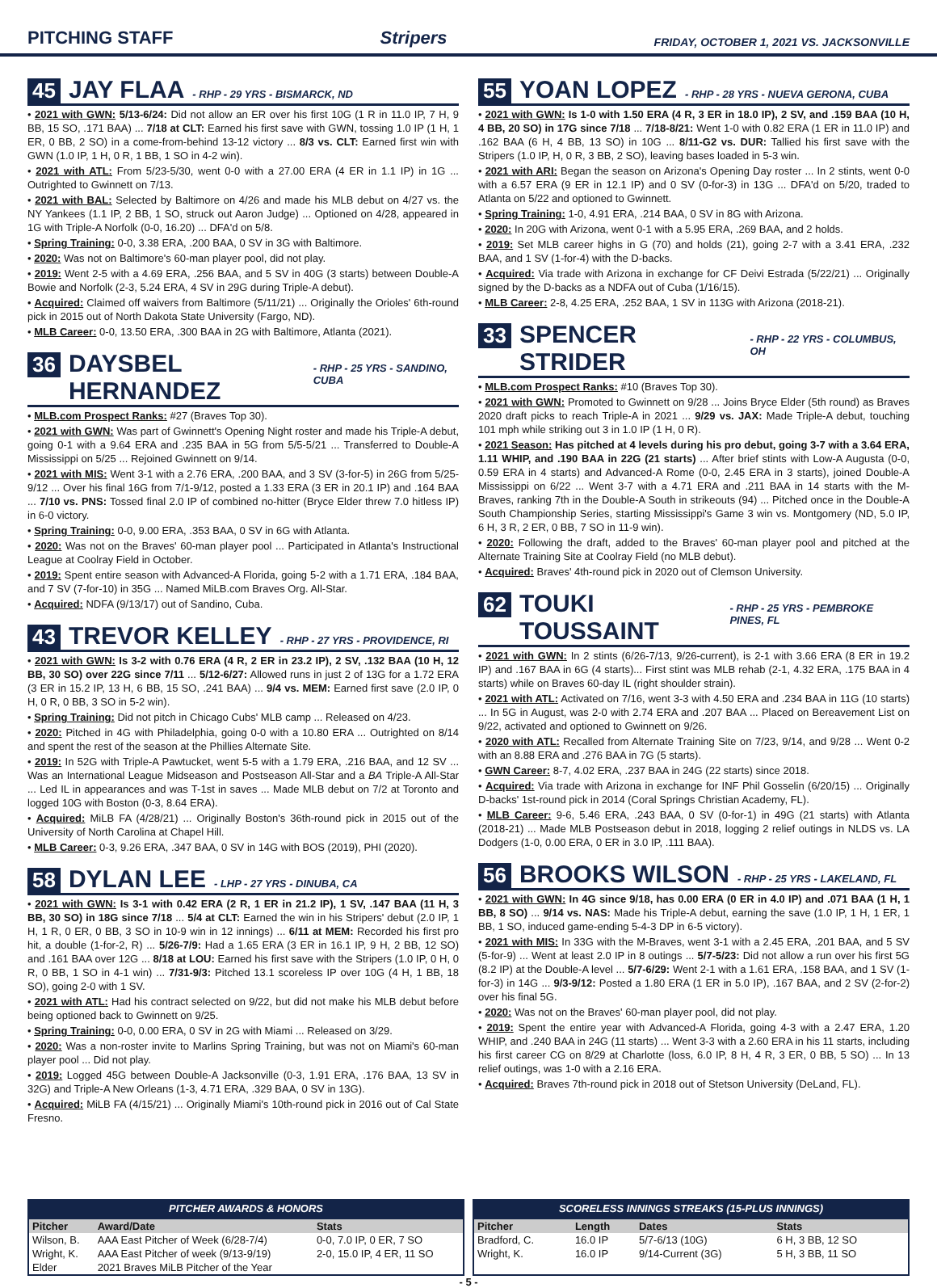PITCHING STAFF Stripers FRIDAY, OCTOBER 1, 2021 VS. JACKSONVILLE
45 JAY FLAA - RHP - 29 YRS - BISMARCK, ND
• 2021 with GWN: 5/13-6/24: Did not allow an ER over his first 10G (1 R in 11.0 IP, 7 H, 9 BB, 15 SO, .171 BAA) ... 7/18 at CLT: Earned his first save with GWN, tossing 1.0 IP (1 H, 1 ER, 0 BB, 2 SO) in a come-from-behind 13-12 victory ... 8/3 vs. CLT: Earned first win with GWN (1.0 IP, 1 H, 0 R, 1 BB, 1 SO in 4-2 win).
• 2021 with ATL: From 5/23-5/30, went 0-0 with a 27.00 ERA (4 ER in 1.1 IP) in 1G ... Outrighted to Gwinnett on 7/13.
• 2021 with BAL: Selected by Baltimore on 4/26 and made his MLB debut on 4/27 vs. the NY Yankees (1.1 IP, 2 BB, 1 SO, struck out Aaron Judge) ... Optioned on 4/28, appeared in 1G with Triple-A Norfolk (0-0, 16.20) ... DFA'd on 5/8.
• Spring Training: 0-0, 3.38 ERA, .200 BAA, 0 SV in 3G with Baltimore.
• 2020: Was not on Baltimore's 60-man player pool, did not play.
• 2019: Went 2-5 with a 4.69 ERA, .256 BAA, and 5 SV in 40G (3 starts) between Double-A Bowie and Norfolk (2-3, 5.24 ERA, 4 SV in 29G during Triple-A debut).
• Acquired: Claimed off waivers from Baltimore (5/11/21) ... Originally the Orioles' 6th-round pick in 2015 out of North Dakota State University (Fargo, ND).
• MLB Career: 0-0, 13.50 ERA, .300 BAA in 2G with Baltimore, Atlanta (2021).
36 DAYSBEL HERNANDEZ - RHP - 25 YRS - SANDINO, CUBA
• MLB.com Prospect Ranks: #27 (Braves Top 30).
• 2021 with GWN: Was part of Gwinnett's Opening Night roster and made his Triple-A debut, going 0-1 with a 9.64 ERA and .235 BAA in 5G from 5/5-5/21 ... Transferred to Double-A Mississippi on 5/25 ... Rejoined Gwinnett on 9/14.
• 2021 with MIS: Went 3-1 with a 2.76 ERA, .200 BAA, and 3 SV (3-for-5) in 26G from 5/25-9/12 ... Over his final 16G from 7/1-9/12, posted a 1.33 ERA (3 ER in 20.1 IP) and .164 BAA ... 7/10 vs. PNS: Tossed final 2.0 IP of combined no-hitter (Bryce Elder threw 7.0 hitless IP) in 6-0 victory.
• Spring Training: 0-0, 9.00 ERA, .353 BAA, 0 SV in 6G with Atlanta.
• 2020: Was not on the Braves' 60-man player pool ... Participated in Atlanta's Instructional League at Coolray Field in October.
• 2019: Spent entire season with Advanced-A Florida, going 5-2 with a 1.71 ERA, .184 BAA, and 7 SV (7-for-10) in 35G ... Named MiLB.com Braves Org. All-Star.
• Acquired: NDFA (9/13/17) out of Sandino, Cuba.
43 TREVOR KELLEY - RHP - 27 YRS - PROVIDENCE, RI
• 2021 with GWN: Is 3-2 with 0.76 ERA (4 R, 2 ER in 23.2 IP), 2 SV, .132 BAA (10 H, 12 BB, 30 SO) over 22G since 7/11 ... 5/12-6/27: Allowed runs in just 2 of 13G for a 1.72 ERA (3 ER in 15.2 IP, 13 H, 6 BB, 15 SO, .241 BAA) ... 9/4 vs. MEM: Earned first save (2.0 IP, 0 H, 0 R, 0 BB, 3 SO in 5-2 win).
• Spring Training: Did not pitch in Chicago Cubs' MLB camp ... Released on 4/23.
• 2020: Pitched in 4G with Philadelphia, going 0-0 with a 10.80 ERA ... Outrighted on 8/14 and spent the rest of the season at the Phillies Alternate Site.
• 2019: In 52G with Triple-A Pawtucket, went 5-5 with a 1.79 ERA, .216 BAA, and 12 SV ... Was an International League Midseason and Postseason All-Star and a BA Triple-A All-Star ... Led IL in appearances and was T-1st in saves ... Made MLB debut on 7/2 at Toronto and logged 10G with Boston (0-3, 8.64 ERA).
• Acquired: MiLB FA (4/28/21) ... Originally Boston's 36th-round pick in 2015 out of the University of North Carolina at Chapel Hill.
• MLB Career: 0-3, 9.26 ERA, .347 BAA, 0 SV in 14G with BOS (2019), PHI (2020).
58 DYLAN LEE - LHP - 27 YRS - DINUBA, CA
• 2021 with GWN: Is 3-1 with 0.42 ERA (2 R, 1 ER in 21.2 IP), 1 SV, .147 BAA (11 H, 3 BB, 30 SO) in 18G since 7/18 ... 5/4 at CLT: Earned the win in his Stripers' debut (2.0 IP, 1 H, 1 R, 0 ER, 0 BB, 3 SO in 10-9 win in 12 innings) ... 6/11 at MEM: Recorded his first pro hit, a double (1-for-2, R) ... 5/26-7/9: Had a 1.65 ERA (3 ER in 16.1 IP, 9 H, 2 BB, 12 SO) and .161 BAA over 12G ... 8/18 at LOU: Earned his first save with the Stripers (1.0 IP, 0 H, 0 R, 0 BB, 1 SO in 4-1 win) ... 7/31-9/3: Pitched 13.1 scoreless IP over 10G (4 H, 1 BB, 18 SO), going 2-0 with 1 SV.
• 2021 with ATL: Had his contract selected on 9/22, but did not make his MLB debut before being optioned back to Gwinnett on 9/25.
• Spring Training: 0-0, 0.00 ERA, 0 SV in 2G with Miami ... Released on 3/29.
• 2020: Was a non-roster invite to Marlins Spring Training, but was not on Miami's 60-man player pool ... Did not play.
• 2019: Logged 45G between Double-A Jacksonville (0-3, 1.91 ERA, .176 BAA, 13 SV in 32G) and Triple-A New Orleans (1-3, 4.71 ERA, .329 BAA, 0 SV in 13G).
• Acquired: MiLB FA (4/15/21) ... Originally Miami's 10th-round pick in 2016 out of Cal State Fresno.
55 YOAN LOPEZ - RHP - 28 YRS - NUEVA GERONA, CUBA
• 2021 with GWN: Is 1-0 with 1.50 ERA (4 R, 3 ER in 18.0 IP), 2 SV, and .159 BAA (10 H, 4 BB, 20 SO) in 17G since 7/18 ... 7/18-8/21: Went 1-0 with 0.82 ERA (1 ER in 11.0 IP) and .162 BAA (6 H, 4 BB, 13 SO) in 10G ... 8/11-G2 vs. DUR: Tallied his first save with the Stripers (1.0 IP, H, 0 R, 3 BB, 2 SO), leaving bases loaded in 5-3 win.
• 2021 with ARI: Began the season on Arizona's Opening Day roster ... In 2 stints, went 0-0 with a 6.57 ERA (9 ER in 12.1 IP) and 0 SV (0-for-3) in 13G ... DFA'd on 5/20, traded to Atlanta on 5/22 and optioned to Gwinnett.
• Spring Training: 1-0, 4.91 ERA, .214 BAA, 0 SV in 8G with Arizona.
• 2020: In 20G with Arizona, went 0-1 with a 5.95 ERA, .269 BAA, and 2 holds.
• 2019: Set MLB career highs in G (70) and holds (21), going 2-7 with a 3.41 ERA, .232 BAA, and 1 SV (1-for-4) with the D-backs.
• Acquired: Via trade with Arizona in exchange for CF Deivi Estrada (5/22/21) ... Originally signed by the D-backs as a NDFA out of Cuba (1/16/15).
• MLB Career: 2-8, 4.25 ERA, .252 BAA, 1 SV in 113G with Arizona (2018-21).
33 SPENCER STRIDER - RHP - 22 YRS - COLUMBUS, OH
• MLB.com Prospect Ranks: #10 (Braves Top 30).
• 2021 with GWN: Promoted to Gwinnett on 9/28 ... Joins Bryce Elder (5th round) as Braves 2020 draft picks to reach Triple-A in 2021 ... 9/29 vs. JAX: Made Triple-A debut, touching 101 mph while striking out 3 in 1.0 IP (1 H, 0 R).
• 2021 Season: Has pitched at 4 levels during his pro debut, going 3-7 with a 3.64 ERA, 1.11 WHIP, and .190 BAA in 22G (21 starts) ... After brief stints with Low-A Augusta (0-0, 0.59 ERA in 4 starts) and Advanced-A Rome (0-0, 2.45 ERA in 3 starts), joined Double-A Mississippi on 6/22 ... Went 3-7 with a 4.71 ERA and .211 BAA in 14 starts with the M-Braves, ranking 7th in the Double-A South in strikeouts (94) ... Pitched once in the Double-A South Championship Series, starting Mississippi's Game 3 win vs. Montgomery (ND, 5.0 IP, 6 H, 3 R, 2 ER, 0 BB, 7 SO in 11-9 win).
• 2020: Following the draft, added to the Braves' 60-man player pool and pitched at the Alternate Training Site at Coolray Field (no MLB debut).
• Acquired: Braves' 4th-round pick in 2020 out of Clemson University.
62 TOUKI TOUSSAINT - RHP - 25 YRS - PEMBROKE PINES, FL
• 2021 with GWN: In 2 stints (6/26-7/13, 9/26-current), is 2-1 with 3.66 ERA (8 ER in 19.2 IP) and .167 BAA in 6G (4 starts)... First stint was MLB rehab (2-1, 4.32 ERA, .175 BAA in 4 starts) while on Braves 60-day IL (right shoulder strain).
• 2021 with ATL: Activated on 7/16, went 3-3 with 4.50 ERA and .234 BAA in 11G (10 starts) ... In 5G in August, was 2-0 with 2.74 ERA and .207 BAA ... Placed on Bereavement List on 9/22, activated and optioned to Gwinnett on 9/26.
• 2020 with ATL: Recalled from Alternate Training Site on 7/23, 9/14, and 9/28 ... Went 0-2 with an 8.88 ERA and .276 BAA in 7G (5 starts).
• GWN Career: 8-7, 4.02 ERA, .237 BAA in 24G (22 starts) since 2018.
• Acquired: Via trade with Arizona in exchange for INF Phil Gosselin (6/20/15) ... Originally D-backs' 1st-round pick in 2014 (Coral Springs Christian Academy, FL).
• MLB Career: 9-6, 5.46 ERA, .243 BAA, 0 SV (0-for-1) in 49G (21 starts) with Atlanta (2018-21) ... Made MLB Postseason debut in 2018, logging 2 relief outings in NLDS vs. LA Dodgers (1-0, 0.00 ERA, 0 ER in 3.0 IP, .111 BAA).
56 BROOKS WILSON - RHP - 25 YRS - LAKELAND, FL
• 2021 with GWN: In 4G since 9/18, has 0.00 ERA (0 ER in 4.0 IP) and .071 BAA (1 H, 1 BB, 8 SO) ... 9/14 vs. NAS: Made his Triple-A debut, earning the save (1.0 IP, 1 H, 1 ER, 1 BB, 1 SO, induced game-ending 5-4-3 DP in 6-5 victory).
• 2021 with MIS: In 33G with the M-Braves, went 3-1 with a 2.45 ERA, .201 BAA, and 5 SV (5-for-9) ... Went at least 2.0 IP in 8 outings ... 5/7-5/23: Did not allow a run over his first 5G (8.2 IP) at the Double-A level ... 5/7-6/29: Went 2-1 with a 1.61 ERA, .158 BAA, and 1 SV (1-for-3) in 14G ... 9/3-9/12: Posted a 1.80 ERA (1 ER in 5.0 IP), .167 BAA, and 2 SV (2-for-2) over his final 5G.
• 2020: Was not on the Braves' 60-man player pool, did not play.
• 2019: Spent the entire year with Advanced-A Florida, going 4-3 with a 2.47 ERA, 1.20 WHIP, and .240 BAA in 24G (11 starts) ... Went 3-3 with a 2.60 ERA in his 11 starts, including his first career CG on 8/29 at Charlotte (loss, 6.0 IP, 8 H, 4 R, 3 ER, 0 BB, 5 SO) ... In 13 relief outings, was 1-0 with a 2.16 ERA.
• Acquired: Braves 7th-round pick in 2018 out of Stetson University (DeLand, FL).
PITCHER AWARDS & HONORS
| Pitcher | Award/Date | Stats |
| --- | --- | --- |
| Wilson, B. | AAA East Pitcher of Week (6/28-7/4) | 0-0, 7.0 IP, 0 ER, 7 SO |
| Wright, K. | AAA East Pitcher of week (9/13-9/19) | 2-0, 15.0 IP, 4 ER, 11 SO |
| Elder | 2021 Braves MiLB Pitcher of the Year | |
SCORELESS INNINGS STREAKS (15-PLUS INNINGS)
| Pitcher | Length | Dates | Stats |
| --- | --- | --- | --- |
| Bradford, C. | 16.0 IP | 5/7-6/13 (10G) | 6 H, 3 BB, 12 SO |
| Wright, K. | 16.0 IP | 9/14-Current (3G) | 5 H, 3 BB, 11 SO |
- 5 -